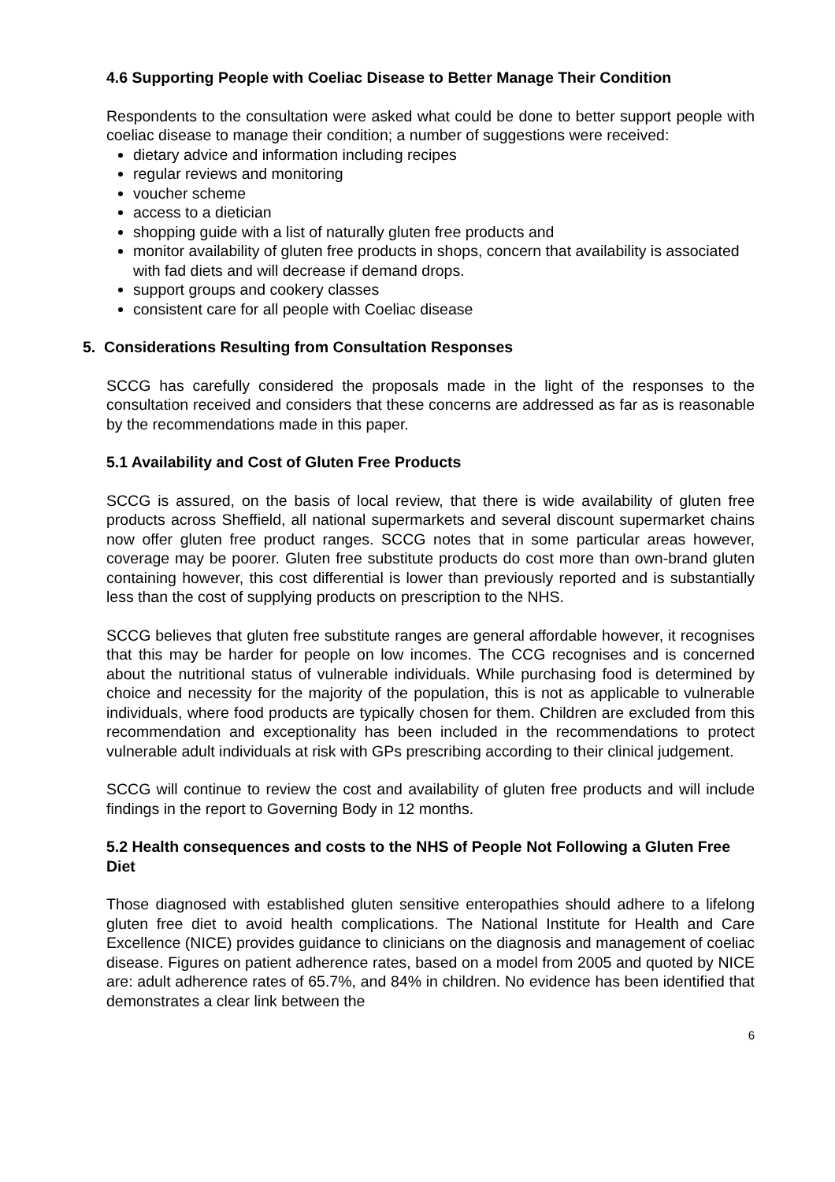4.6 Supporting People with Coeliac Disease to Better Manage Their Condition
Respondents to the consultation were asked what could be done to better support people with coeliac disease to manage their condition; a number of suggestions were received:
dietary advice and information including recipes
regular reviews and monitoring
voucher scheme
access to a dietician
shopping guide with a list of naturally gluten free products and
monitor availability of gluten free products in shops, concern that availability is associated with fad diets and will decrease if demand drops.
support groups and cookery classes
consistent care for all people with Coeliac disease
5. Considerations Resulting from Consultation Responses
SCCG has carefully considered the proposals made in the light of the responses to the consultation received and considers that these concerns are addressed as far as is reasonable by the recommendations made in this paper.
5.1 Availability and Cost of Gluten Free Products
SCCG is assured, on the basis of local review, that there is wide availability of gluten free products across Sheffield, all national supermarkets and several discount supermarket chains now offer gluten free product ranges. SCCG notes that in some particular areas however, coverage may be poorer. Gluten free substitute products do cost more than own-brand gluten containing however, this cost differential is lower than previously reported and is substantially less than the cost of supplying products on prescription to the NHS.
SCCG believes that gluten free substitute ranges are general affordable however, it recognises that this may be harder for people on low incomes. The CCG recognises and is concerned about the nutritional status of vulnerable individuals. While purchasing food is determined by choice and necessity for the majority of the population, this is not as applicable to vulnerable individuals, where food products are typically chosen for them. Children are excluded from this recommendation and exceptionality has been included in the recommendations to protect vulnerable adult individuals at risk with GPs prescribing according to their clinical judgement.
SCCG will continue to review the cost and availability of gluten free products and will include findings in the report to Governing Body in 12 months.
5.2 Health consequences and costs to the NHS of People Not Following a Gluten Free Diet
Those diagnosed with established gluten sensitive enteropathies should adhere to a lifelong gluten free diet to avoid health complications. The National Institute for Health and Care Excellence (NICE) provides guidance to clinicians on the diagnosis and management of coeliac disease. Figures on patient adherence rates, based on a model from 2005 and quoted by NICE are: adult adherence rates of 65.7%, and 84% in children. No evidence has been identified that demonstrates a clear link between the
6